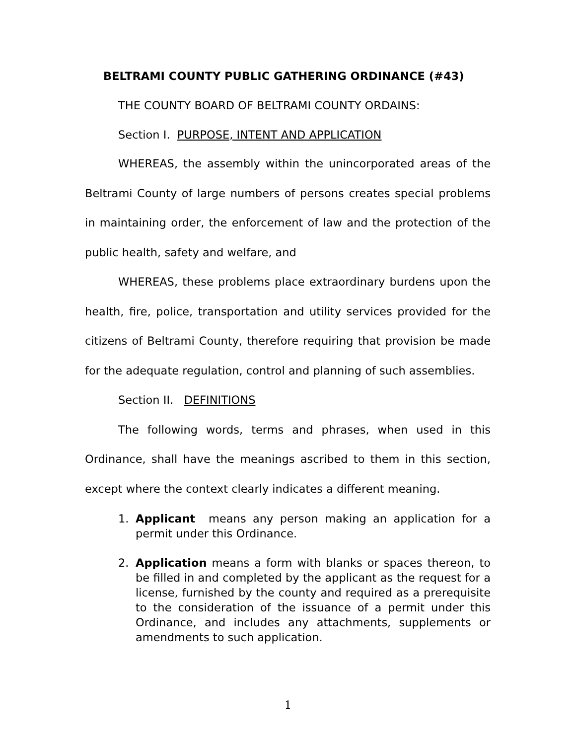BELTRAMI COUNTY PUBLIC GATHERING ORDINANCE (#43)
THE COUNTY BOARD OF BELTRAMI COUNTY ORDAINS:
Section I. PURPOSE, INTENT AND APPLICATION
WHEREAS, the assembly within the unincorporated areas of the Beltrami County of large numbers of persons creates special problems in maintaining order, the enforcement of law and the protection of the public health, safety and welfare, and
WHEREAS, these problems place extraordinary burdens upon the health, fire, police, transportation and utility services provided for the citizens of Beltrami County, therefore requiring that provision be made for the adequate regulation, control and planning of such assemblies.
Section II. DEFINITIONS
The following words, terms and phrases, when used in this Ordinance, shall have the meanings ascribed to them in this section, except where the context clearly indicates a different meaning.
1. Applicant means any person making an application for a permit under this Ordinance.
2. Application means a form with blanks or spaces thereon, to be filled in and completed by the applicant as the request for a license, furnished by the county and required as a prerequisite to the consideration of the issuance of a permit under this Ordinance, and includes any attachments, supplements or amendments to such application.
1